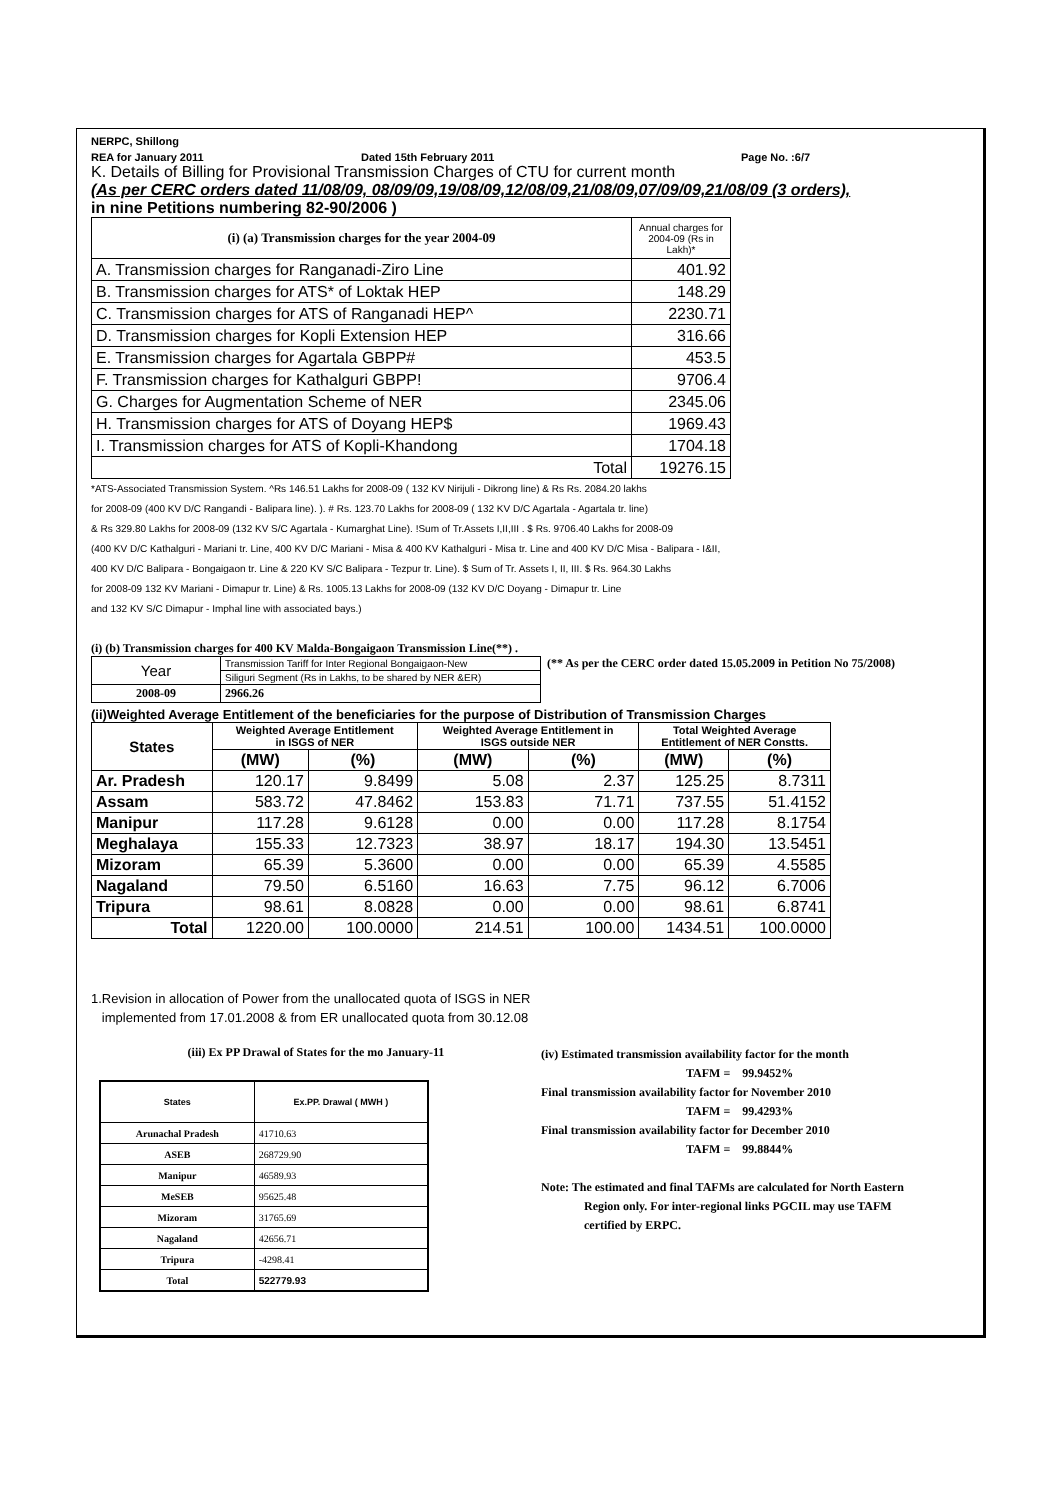NERPC, Shillong
REA for January 2011 Dated 15th February 2011 Page No. :6/7
K. Details of Billing for Provisional Transmission Charges of CTU for current month
(As per CERC orders dated 11/08/09, 08/09/09,19/08/09,12/08/09,21/08/09,07/09/09,21/08/09 (3 orders),
in nine Petitions numbering 82-90/2006 )
| (i) (a) Transmission charges for the year 2004-09 | Annual charges for 2004-09 (Rs in Lakh)* |
| A. Transmission charges for Ranganadi-Ziro Line | 401.92 |
| B. Transmission charges for ATS* of Loktak HEP | 148.29 |
| C. Transmission charges for ATS of Ranganadi HEP^ | 2230.71 |
| D. Transmission charges for Kopli Extension HEP | 316.66 |
| E. Transmission charges for Agartala GBPP# | 453.5 |
| F. Transmission charges for Kathalguri GBPP! | 9706.4 |
| G. Charges for Augmentation Scheme of NER | 2345.06 |
| H. Transmission charges for ATS of Doyang HEP$ | 1969.43 |
| I. Transmission charges for ATS of Kopli-Khandong | 1704.18 |
| Total | 19276.15 |
*ATS-Associated Transmission System. ^Rs 146.51 Lakhs for 2008-09 ( 132 KV Nirijuli - Dikrong line) & Rs Rs. 2084.20 lakhs
for 2008-09 (400 KV D/C Rangandi - Balipara line). ). # Rs. 123.70 Lakhs for 2008-09 ( 132 KV D/C Agartala - Agartala tr. line)
& Rs 329.80 Lakhs for 2008-09 (132 KV S/C Agartala - Kumarghat Line). !Sum of Tr.Assets I,II,III . $ Rs. 9706.40 Lakhs for 2008-09
(400 KV D/C Kathalguri - Mariani tr. Line, 400 KV D/C Mariani - Misa & 400 KV Kathalguri - Misa tr. Line and 400 KV D/C Misa - Balipara - I&II,
400 KV D/C Balipara - Bongaigaon tr. Line & 220 KV S/C Balipara - Tezpur tr. Line). $ Sum of Tr. Assets I, II, III. $ Rs. 964.30 Lakhs
for 2008-09 132 KV Mariani - Dimapur tr. Line) & Rs. 1005.13 Lakhs for 2008-09 (132 KV D/C Doyang - Dimapur tr. Line
and 132 KV S/C Dimapur - Imphal line with associated bays.)
(i) (b) Transmission charges for 400 KV Malda-Bongaigaon Transmission Line(**) .
| Year | Transmission Tariff for Inter Regional Bongaigaon-New |
| | Siliguri Segment (Rs in Lakhs, to be shared by NER &ER) |
| 2008-09 | 2966.26 |
(** As per the CERC order dated 15.05.2009 in Petition No 75/2008)
(ii)Weighted Average Entitlement of the beneficiaries for the purpose of Distribution of Transmission Charges
| States | Weighted Average Entitlement in ISGS of NER | | Weighted Average Entitlement in ISGS outside NER | | Total Weighted Average Entitlement of NER Constts. | |
| --- | --- | --- | --- | --- | --- | --- |
| | (MW) | (%) | (MW) | (%) | (MW) | (%) |
| Ar. Pradesh | 120.17 | 9.8499 | 5.08 | 2.37 | 125.25 | 8.7311 |
| Assam | 583.72 | 47.8462 | 153.83 | 71.71 | 737.55 | 51.4152 |
| Manipur | 117.28 | 9.6128 | 0.00 | 0.00 | 117.28 | 8.1754 |
| Meghalaya | 155.33 | 12.7323 | 38.97 | 18.17 | 194.30 | 13.5451 |
| Mizoram | 65.39 | 5.3600 | 0.00 | 0.00 | 65.39 | 4.5585 |
| Nagaland | 79.50 | 6.5160 | 16.63 | 7.75 | 96.12 | 6.7006 |
| Tripura | 98.61 | 8.0828 | 0.00 | 0.00 | 98.61 | 6.8741 |
| Total | 1220.00 | 100.0000 | 214.51 | 100.00 | 1434.51 | 100.0000 |
1.Revision in allocation of Power from the unallocated quota of ISGS in NER
implemented from 17.01.2008 & from ER unallocated quota from 30.12.08
(iii) Ex PP Drawal of States for the mo January-11
| States | Ex.PP. Drawal ( MWH ) |
| --- | --- |
| Arunachal Pradesh | 41710.63 |
| ASEB | 268729.90 |
| Manipur | 46589.93 |
| MeSEB | 95625.48 |
| Mizoram | 31765.69 |
| Nagaland | 42656.71 |
| Tripura | -4298.41 |
| Total | 522779.93 |
(iv) Estimated transmission availability factor for the month
TAFM = 99.9452%
Final transmission availability factor for November 2010
TAFM = 99.4293%
Final transmission availability factor for December 2010
TAFM = 99.8844%
Note: The estimated and final TAFMs are calculated for North Eastern
Region only. For inter-regional links PGCIL may use TAFM
certified by ERPC.